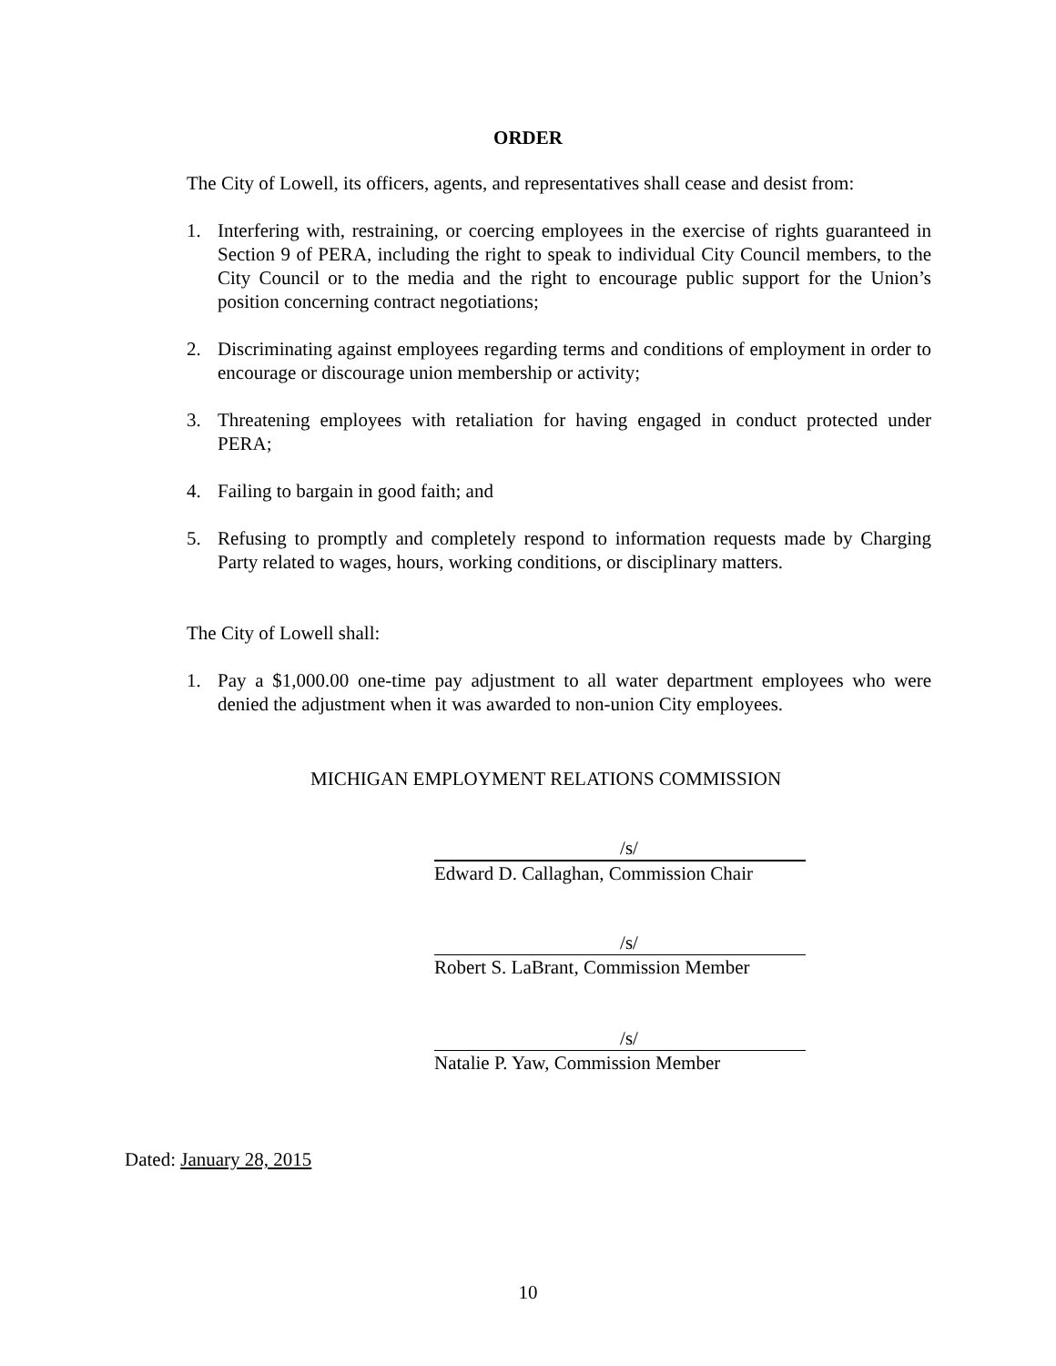ORDER
The City of Lowell, its officers, agents, and representatives shall cease and desist from:
1. Interfering with, restraining, or coercing employees in the exercise of rights guaranteed in Section 9 of PERA, including the right to speak to individual City Council members, to the City Council or to the media and the right to encourage public support for the Union’s position concerning contract negotiations;
2. Discriminating against employees regarding terms and conditions of employment in order to encourage or discourage union membership or activity;
3. Threatening employees with retaliation for having engaged in conduct protected under PERA;
4. Failing to bargain in good faith; and
5. Refusing to promptly and completely respond to information requests made by Charging Party related to wages, hours, working conditions, or disciplinary matters.
The City of Lowell shall:
1. Pay a $1,000.00 one-time pay adjustment to all water department employees who were denied the adjustment when it was awarded to non-union City employees.
MICHIGAN EMPLOYMENT RELATIONS COMMISSION
/s/
Edward D. Callaghan, Commission Chair
/s/
Robert S. LaBrant, Commission Member
/s/
Natalie P. Yaw, Commission Member
Dated: January 28, 2015
10